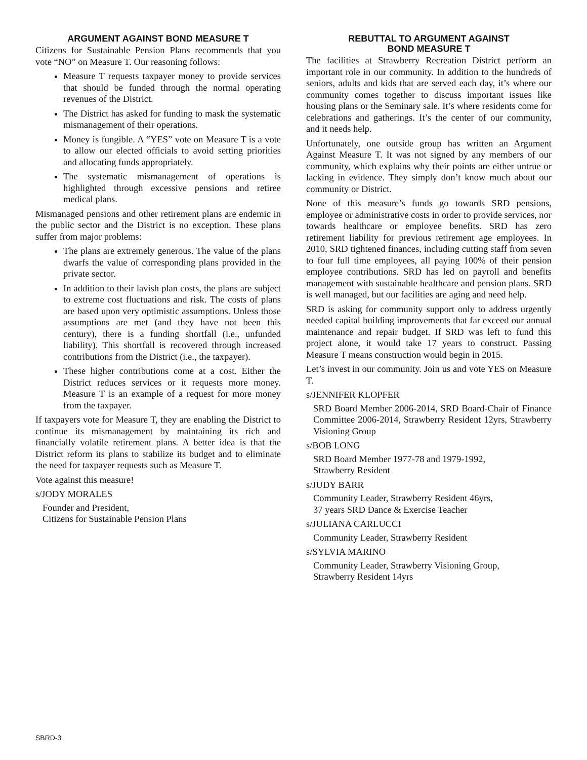ARGUMENT AGAINST BOND MEASURE T
Citizens for Sustainable Pension Plans recommends that you vote “NO” on Measure T. Our reasoning follows:
Measure T requests taxpayer money to provide services that should be funded through the normal operating revenues of the District.
The District has asked for funding to mask the systematic mismanagement of their operations.
Money is fungible. A “YES” vote on Measure T is a vote to allow our elected officials to avoid setting priorities and allocating funds appropriately.
The systematic mismanagement of operations is highlighted through excessive pensions and retiree medical plans.
Mismanaged pensions and other retirement plans are endemic in the public sector and the District is no exception. These plans suffer from major problems:
The plans are extremely generous. The value of the plans dwarfs the value of corresponding plans provided in the private sector.
In addition to their lavish plan costs, the plans are subject to extreme cost fluctuations and risk. The costs of plans are based upon very optimistic assumptions. Unless those assumptions are met (and they have not been this century), there is a funding shortfall (i.e., unfunded liability). This shortfall is recovered through increased contributions from the District (i.e., the taxpayer).
These higher contributions come at a cost. Either the District reduces services or it requests more money. Measure T is an example of a request for more money from the taxpayer.
If taxpayers vote for Measure T, they are enabling the District to continue its mismanagement by maintaining its rich and financially volatile retirement plans. A better idea is that the District reform its plans to stabilize its budget and to eliminate the need for taxpayer requests such as Measure T.
Vote against this measure!
s/JODY MORALES
Founder and President,
Citizens for Sustainable Pension Plans
REBUTTAL TO ARGUMENT AGAINST
BOND MEASURE T
The facilities at Strawberry Recreation District perform an important role in our community. In addition to the hundreds of seniors, adults and kids that are served each day, it’s where our community comes together to discuss important issues like housing plans or the Seminary sale. It’s where residents come for celebrations and gatherings. It’s the center of our community, and it needs help.
Unfortunately, one outside group has written an Argument Against Measure T. It was not signed by any members of our community, which explains why their points are either untrue or lacking in evidence. They simply don’t know much about our community or District.
None of this measure’s funds go towards SRD pensions, employee or administrative costs in order to provide services, nor towards healthcare or employee benefits. SRD has zero retirement liability for previous retirement age employees. In 2010, SRD tightened finances, including cutting staff from seven to four full time employees, all paying 100% of their pension employee contributions. SRD has led on payroll and benefits management with sustainable healthcare and pension plans. SRD is well managed, but our facilities are aging and need help.
SRD is asking for community support only to address urgently needed capital building improvements that far exceed our annual maintenance and repair budget. If SRD was left to fund this project alone, it would take 17 years to construct. Passing Measure T means construction would begin in 2015.
Let’s invest in our community. Join us and vote YES on Measure T.
s/JENNIFER KLOPFER
SRD Board Member 2006-2014, SRD Board-Chair of Finance Committee 2006-2014, Strawberry Resident 12yrs, Strawberry Visioning Group
s/BOB LONG
SRD Board Member 1977-78 and 1979-1992,
Strawberry Resident
s/JUDY BARR
Community Leader, Strawberry Resident 46yrs,
37 years SRD Dance & Exercise Teacher
s/JULIANA CARLUCCI
Community Leader, Strawberry Resident
s/SYLVIA MARINO
Community Leader, Strawberry Visioning Group,
Strawberry Resident 14yrs
SBRD-3